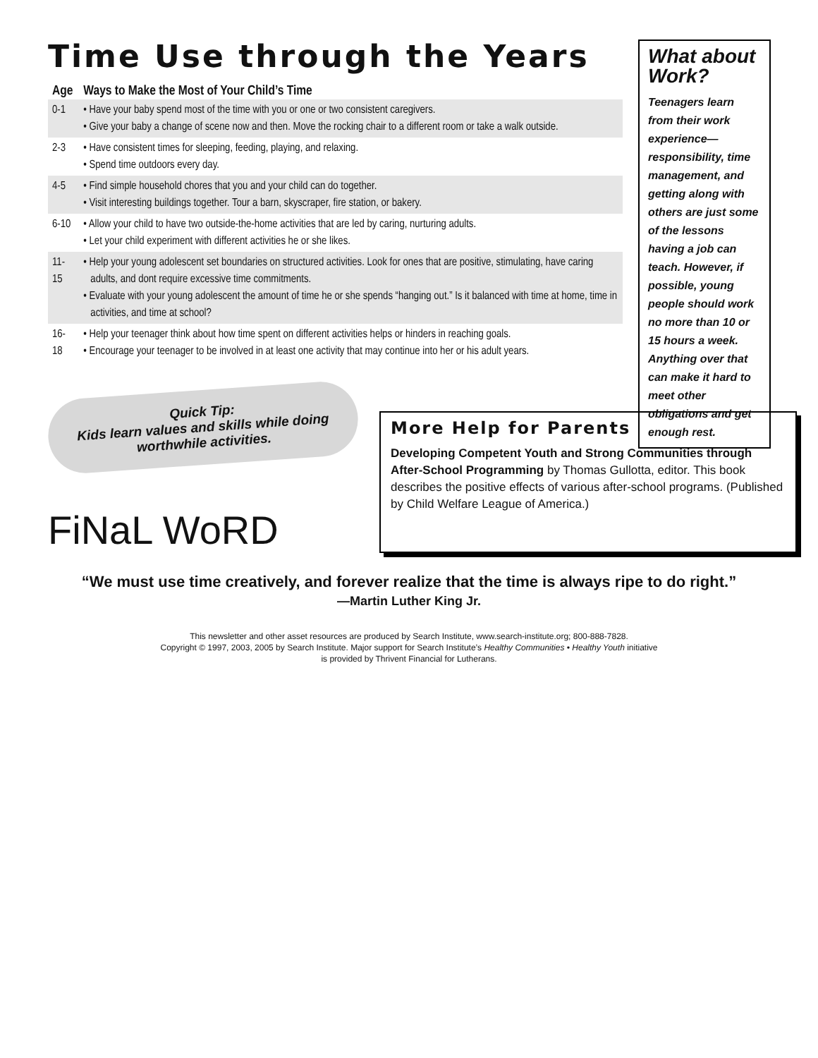Time Use through the Years
| Age | Ways to Make the Most of Your Child’s Time |
| --- | --- |
| 0-1 | • Have your baby spend most of the time with you or one or two consistent caregivers. • Give your baby a change of scene now and then. Move the rocking chair to a different room or take a walk outside. |
| 2-3 | • Have consistent times for sleeping, feeding, playing, and relaxing. • Spend time outdoors every day. |
| 4-5 | • Find simple household chores that you and your child can do together. • Visit interesting buildings together. Tour a barn, skyscraper, fire station, or bakery. |
| 6-10 | • Allow your child to have two outside-the-home activities that are led by caring, nurturing adults. • Let your child experiment with different activities he or she likes. |
| 11-15 | • Help your young adolescent set boundaries on structured activities. Look for ones that are positive, stimulating, have caring adults, and dont require excessive time commitments. • Evaluate with your young adolescent the amount of time he or she spends “hanging out.” Is it balanced with time at home, time in activities, and time at school? |
| 16-18 | • Help your teenager think about how time spent on different activities helps or hinders in reaching goals. • Encourage your teenager to be involved in at least one activity that may continue into her or his adult years. |
What about Work?
Teenagers learn from their work experience—responsibility, time management, and getting along with others are just some of the lessons having a job can teach. However, if possible, young people should work no more than 10 or 15 hours a week. Anything over that can make it hard to meet other obligations and get enough rest.
Quick Tip:
Kids learn values and skills while doing worthwhile activities.
FiNaL WoRD
More Help for Parents
Developing Competent Youth and Strong Communities through After-School Programming by Thomas Gullotta, editor. This book describes the positive effects of various after-school programs. (Published by Child Welfare League of America.)
“We must use time creatively, and forever realize that the time is always ripe to do right.”
—Martin Luther King Jr.
This newsletter and other asset resources are produced by Search Institute, www.search-institute.org; 800-888-7828.
Copyright © 1997, 2003, 2005 by Search Institute. Major support for Search Institute’s Healthy Communities • Healthy Youth initiative
is provided by Thrivent Financial for Lutherans.